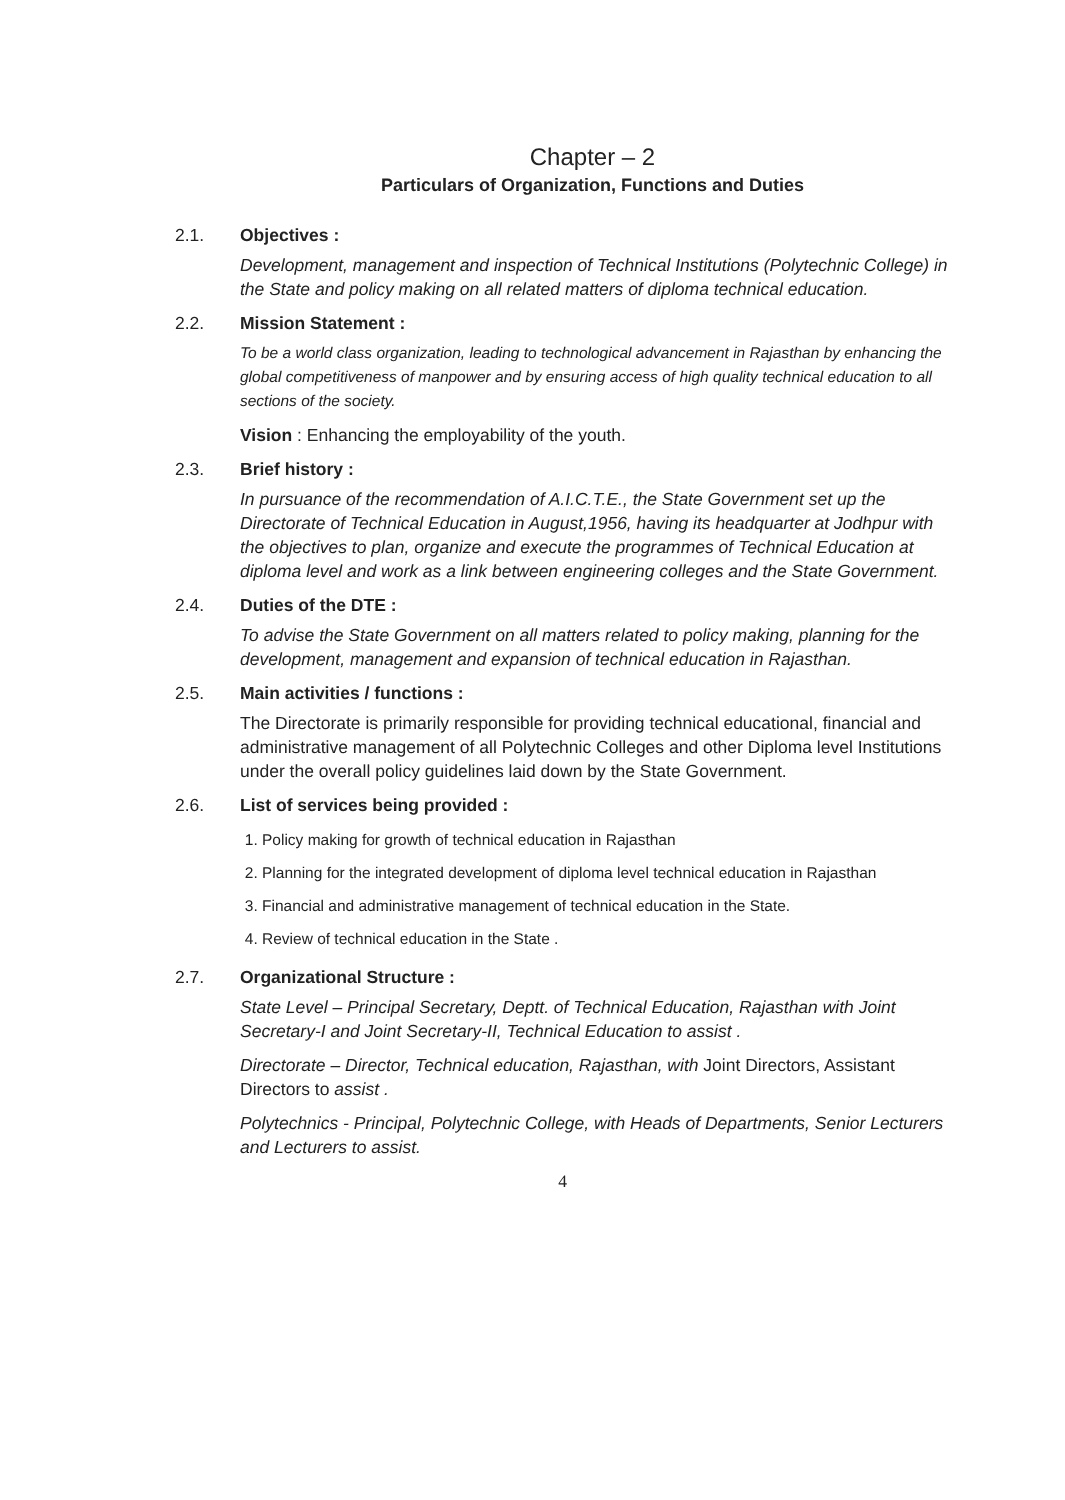Chapter – 2
Particulars of Organization, Functions and Duties
2.1. Objectives :
Development, management and inspection of Technical Institutions (Polytechnic College) in the State and policy making on all related matters of diploma technical education.
2.2. Mission Statement :
To be a world class organization, leading to technological advancement in Rajasthan by enhancing the global competitiveness of manpower and by ensuring access of high quality technical education to all sections of the society.
Vision : Enhancing the employability of the youth.
2.3. Brief history :
In pursuance of the recommendation of A.I.C.T.E., the State Government set up the Directorate of Technical Education in August,1956, having its headquarter at Jodhpur with the objectives to plan, organize and execute the programmes of Technical Education at diploma level and work as a link between engineering colleges and the State Government.
2.4. Duties of the DTE :
To advise the State Government on all matters related to policy making, planning for the development, management and expansion of technical education in Rajasthan.
2.5. Main activities / functions :
The Directorate is primarily responsible for providing technical educational, financial and administrative management of all Polytechnic Colleges and other Diploma level Institutions under the overall policy guidelines laid down by the State Government.
2.6. List of services being provided :
1. Policy making for growth of technical education in Rajasthan
2. Planning for the integrated development of diploma level technical education in Rajasthan
3. Financial and administrative management of technical education in the State.
4. Review of technical education in the State .
2.7. Organizational Structure :
State Level – Principal Secretary, Deptt. of Technical Education, Rajasthan with Joint Secretary-I and Joint Secretary-II, Technical Education to assist .
Directorate – Director, Technical education, Rajasthan, with Joint Directors, Assistant Directors to assist .
Polytechnics - Principal, Polytechnic College, with Heads of Departments, Senior Lecturers and Lecturers to assist.
4